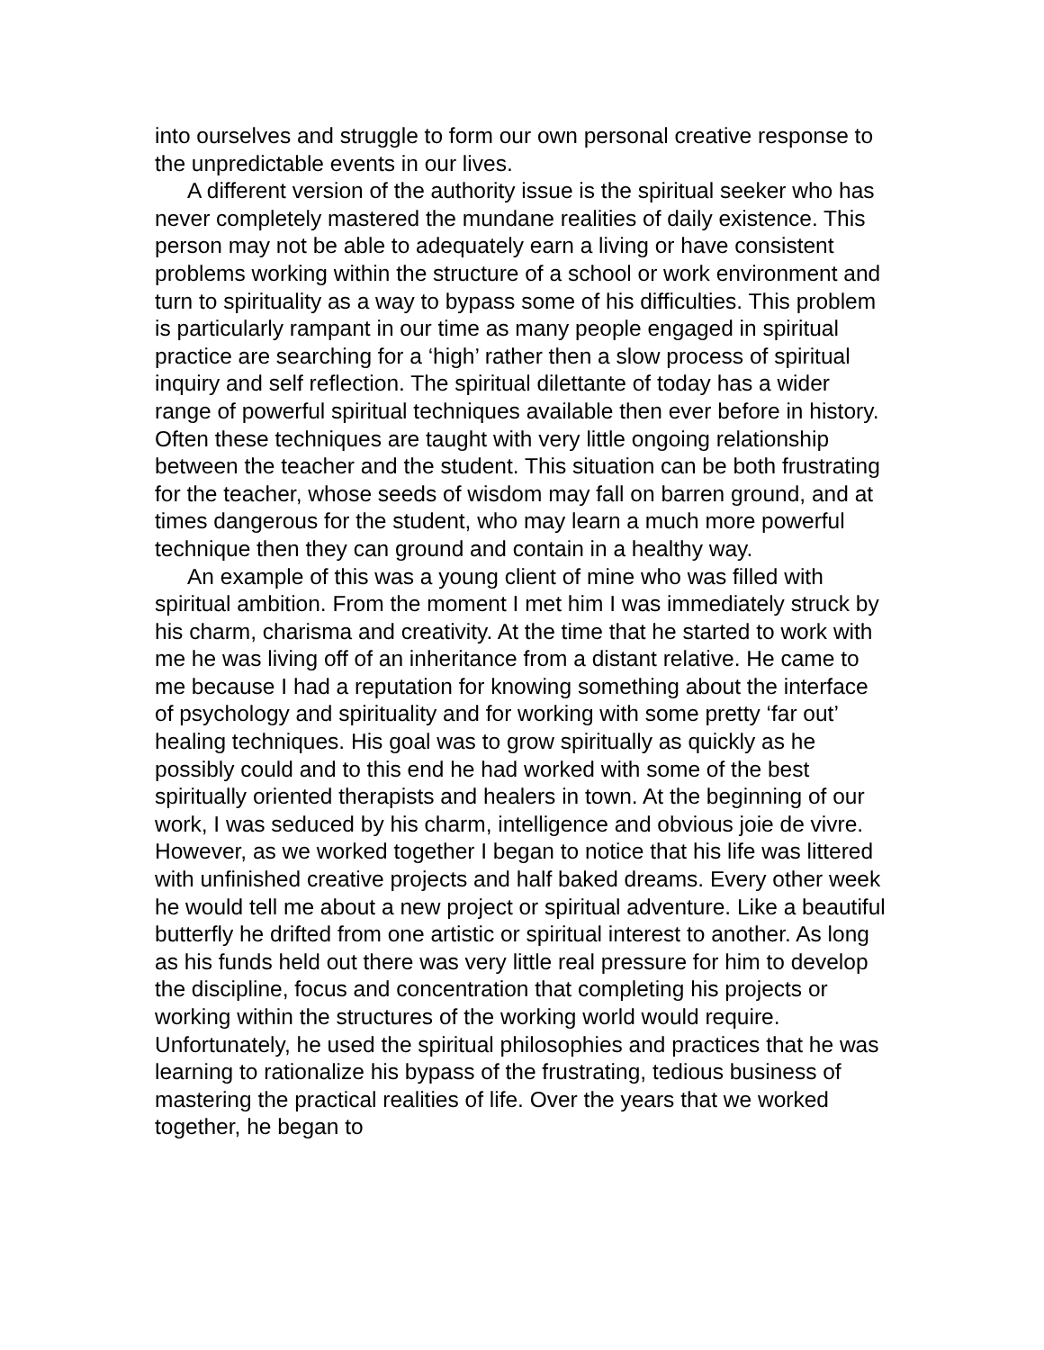into ourselves and struggle to form our own personal creative response to the unpredictable events in our lives.
A different version of the authority issue is the spiritual seeker who has never completely mastered the mundane realities of daily existence. This person may not be able to adequately earn a living or have consistent problems working within the structure of a school or work environment and turn to spirituality as a way to bypass some of his difficulties. This problem is particularly rampant in our time as many people engaged in spiritual practice are searching for a ‘high’ rather then a slow process of spiritual inquiry and self reflection. The spiritual dilettante of today has a wider range of powerful spiritual techniques available then ever before in history. Often these techniques are taught with very little ongoing relationship between the teacher and the student. This situation can be both frustrating for the teacher, whose seeds of wisdom may fall on barren ground, and at times dangerous for the student, who may learn a much more powerful technique then they can ground and contain in a healthy way.
An example of this was a young client of mine who was filled with spiritual ambition. From the moment I met him I was immediately struck by his charm, charisma and creativity. At the time that he started to work with me he was living off of an inheritance from a distant relative. He came to me because I had a reputation for knowing something about the interface of psychology and spirituality and for working with some pretty ‘far out’ healing techniques. His goal was to grow spiritually as quickly as he possibly could and to this end he had worked with some of the best spiritually oriented therapists and healers in town. At the beginning of our work, I was seduced by his charm, intelligence and obvious joie de vivre. However, as we worked together I began to notice that his life was littered with unfinished creative projects and half baked dreams. Every other week he would tell me about a new project or spiritual adventure. Like a beautiful butterfly he drifted from one artistic or spiritual interest to another. As long as his funds held out there was very little real pressure for him to develop the discipline, focus and concentration that completing his projects or working within the structures of the working world would require. Unfortunately, he used the spiritual philosophies and practices that he was learning to rationalize his bypass of the frustrating, tedious business of mastering the practical realities of life. Over the years that we worked together, he began to